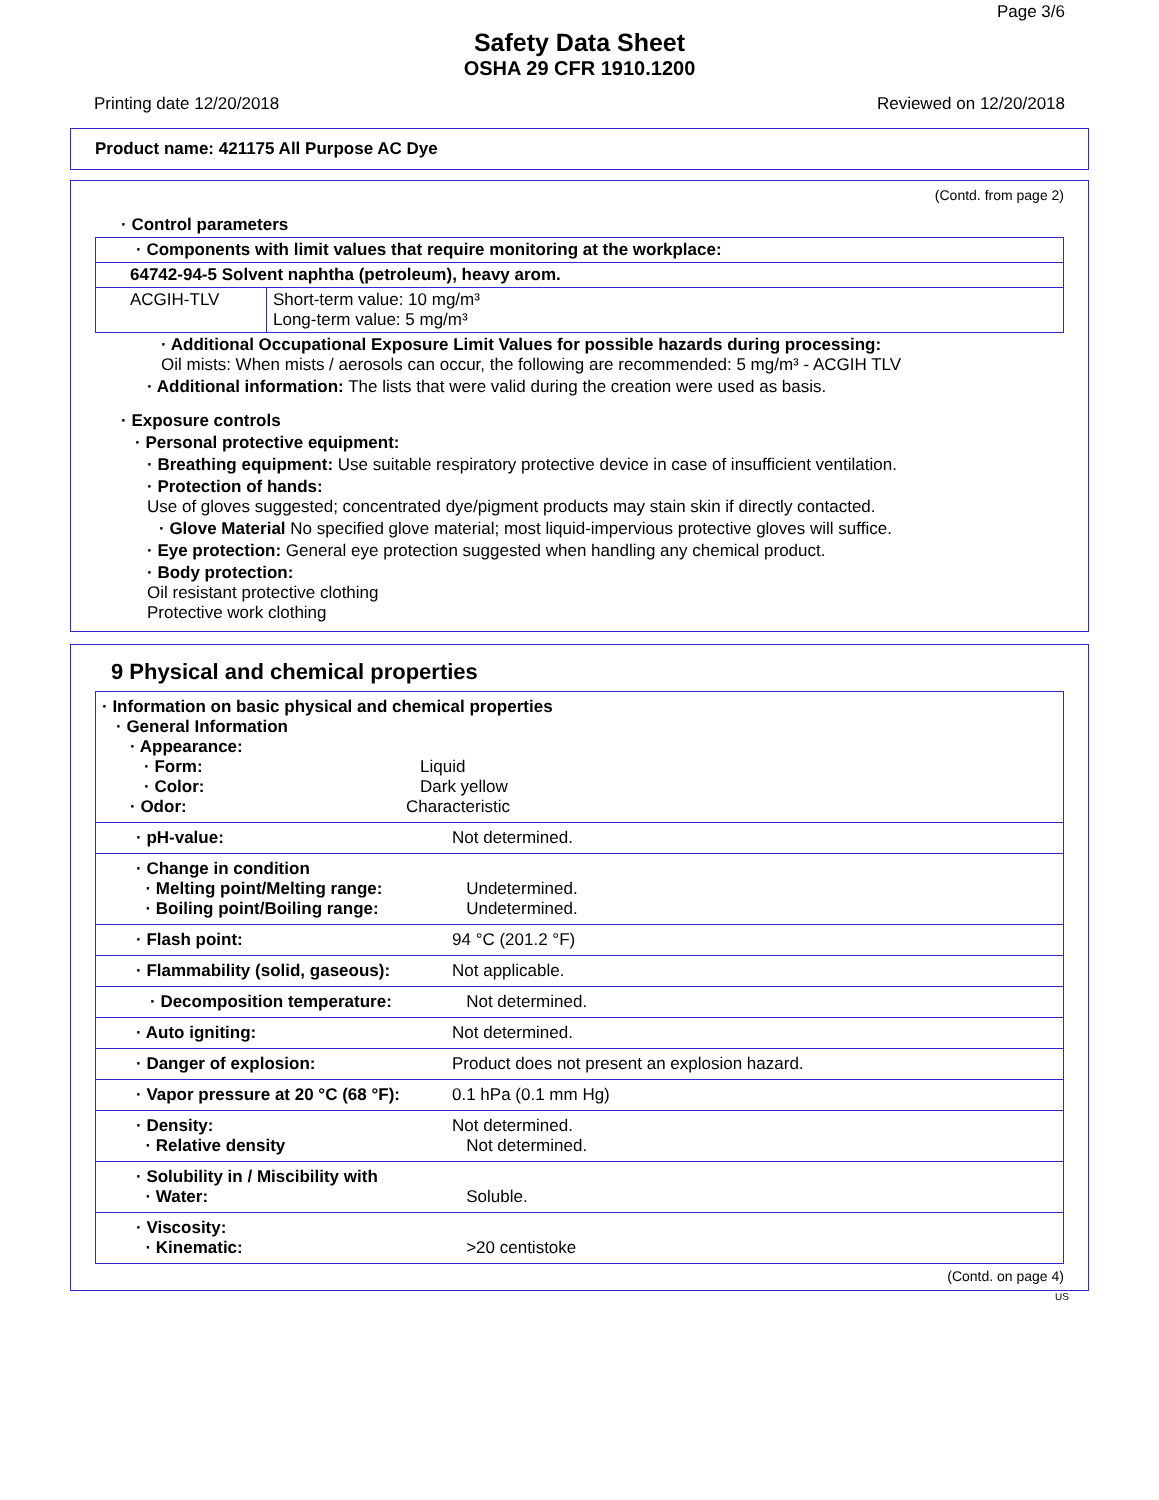Page 3/6
Safety Data Sheet
OSHA 29 CFR 1910.1200
Printing date 12/20/2018 Reviewed on 12/20/2018
Product name: 421175 All Purpose AC Dye
(Contd. from page 2)
· Control parameters
| · Components with limit values that require monitoring at the workplace: | |
| 64742-94-5 Solvent naphtha (petroleum), heavy arom. | |
| ACGIH-TLV | Short-term value: 10 mg/m³ Long-term value: 5 mg/m³ |
· Additional Occupational Exposure Limit Values for possible hazards during processing:
Oil mists: When mists / aerosols can occur, the following are recommended: 5 mg/m³ - ACGIH TLV
· Additional information: The lists that were valid during the creation were used as basis.
· Exposure controls
· Personal protective equipment:
· Breathing equipment: Use suitable respiratory protective device in case of insufficient ventilation.
· Protection of hands:
Use of gloves suggested; concentrated dye/pigment products may stain skin if directly contacted.
· Glove Material No specified glove material; most liquid-impervious protective gloves will suffice.
· Eye protection: General eye protection suggested when handling any chemical product.
· Body protection:
Oil resistant protective clothing
Protective work clothing
9 Physical and chemical properties
| · Information on basic physical and chemical properties · General Information · Appearance: · Form: Liquid · Color: Dark yellow · Odor: Characteristic | |
| · pH-value: | Not determined. |
| · Change in condition · Melting point/Melting range: · Boiling point/Boiling range: | Undetermined. Undetermined. |
| · Flash point: | 94 °C (201.2 °F) |
| · Flammability (solid, gaseous): | Not applicable. |
| · Decomposition temperature: | Not determined. |
| · Auto igniting: | Not determined. |
| · Danger of explosion: | Product does not present an explosion hazard. |
| · Vapor pressure at 20 °C (68 °F): | 0.1 hPa (0.1 mm Hg) |
| · Density: · Relative density | Not determined. Not determined. |
| · Solubility in / Miscibility with · Water: | Soluble. |
| · Viscosity: · Kinematic: | >20 centistoke |
(Contd. on page 4)
US